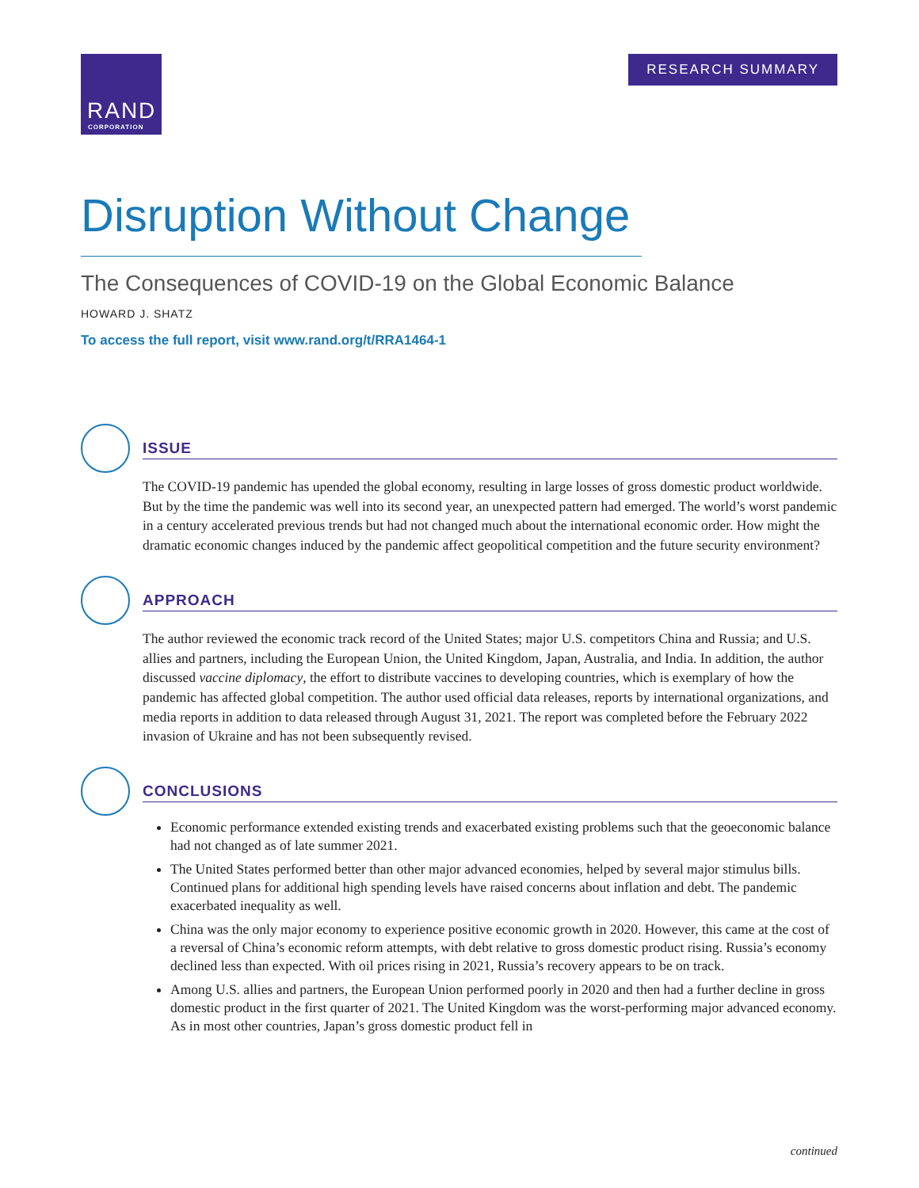RAND
CORPORATION
RESEARCH SUMMARY
Disruption Without Change
The Consequences of COVID-19 on the Global Economic Balance
HOWARD J. SHATZ
To access the full report, visit www.rand.org/t/RRA1464-1
ISSUE
The COVID-19 pandemic has upended the global economy, resulting in large losses of gross domestic product worldwide. But by the time the pandemic was well into its second year, an unexpected pattern had emerged. The world’s worst pandemic in a century accelerated previous trends but had not changed much about the international economic order. How might the dramatic economic changes induced by the pandemic affect geopolitical competition and the future security environment?
APPROACH
The author reviewed the economic track record of the United States; major U.S. competitors China and Russia; and U.S. allies and partners, including the European Union, the United Kingdom, Japan, Australia, and India. In addition, the author discussed vaccine diplomacy, the effort to distribute vaccines to developing countries, which is exemplary of how the pandemic has affected global competition. The author used official data releases, reports by international organizations, and media reports in addition to data released through August 31, 2021. The report was completed before the February 2022 invasion of Ukraine and has not been subsequently revised.
CONCLUSIONS
Economic performance extended existing trends and exacerbated existing problems such that the geoeconomic balance had not changed as of late summer 2021.
The United States performed better than other major advanced economies, helped by several major stimulus bills. Continued plans for additional high spending levels have raised concerns about inflation and debt. The pandemic exacerbated inequality as well.
China was the only major economy to experience positive economic growth in 2020. However, this came at the cost of a reversal of China’s economic reform attempts, with debt relative to gross domestic product rising. Russia’s economy declined less than expected. With oil prices rising in 2021, Russia’s recovery appears to be on track.
Among U.S. allies and partners, the European Union performed poorly in 2020 and then had a further decline in gross domestic product in the first quarter of 2021. The United Kingdom was the worst-performing major advanced economy. As in most other countries, Japan’s gross domestic product fell in
continued